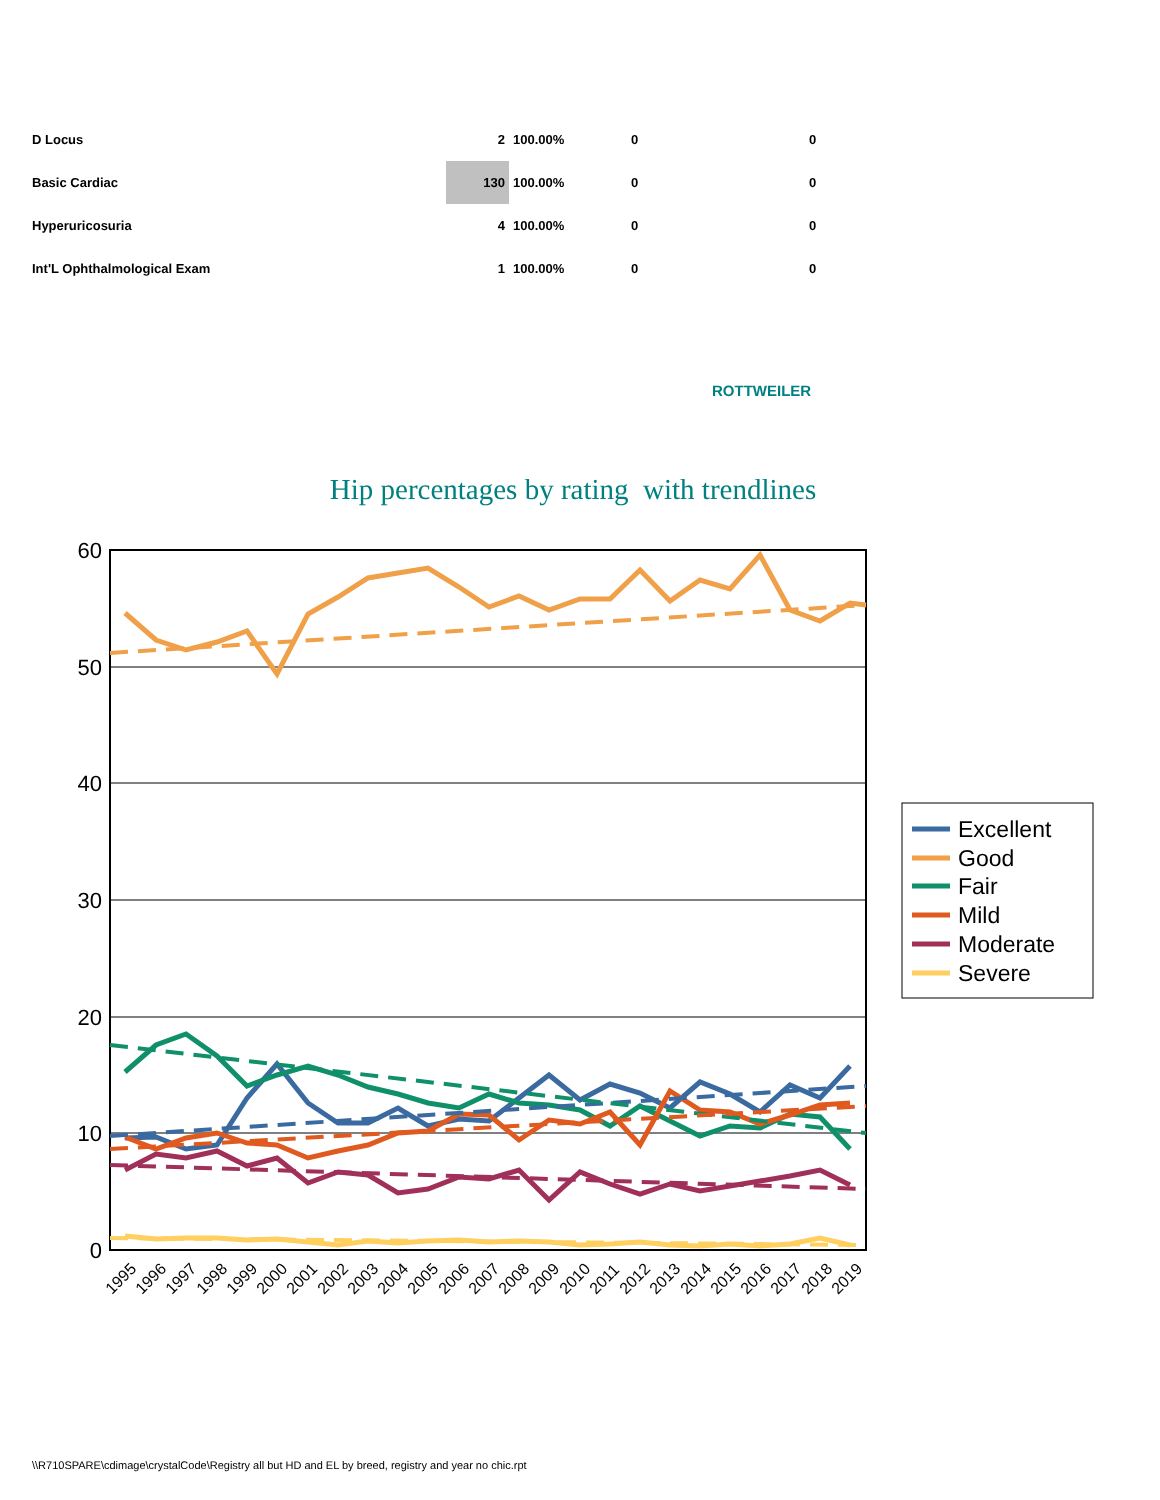| D Locus | 2 | 100.00% | 0 | 0 |
| Basic Cardiac | 130 | 100.00% | 0 | 0 |
| Hyperuricosuria | 4 | 100.00% | 0 | 0 |
| Int'L Ophthalmological Exam | 1 | 100.00% | 0 | 0 |
ROTTWEILER
Hip percentages by rating with trendlines
60
50
40
30
20
10
0
1995
1996
1997
1998
1999
2000
2001
2002
2003
2004
2005
2006
2007
2008
2009
2010
2011
2012
2013
2014
2015
2016
2017
2018
2019
Excellent
Good
Fair
Mild
Moderate
Severe
\\R710SPARE\cdimage\crystalCode\Registry all but HD and EL by breed, registry and year no chic.rpt